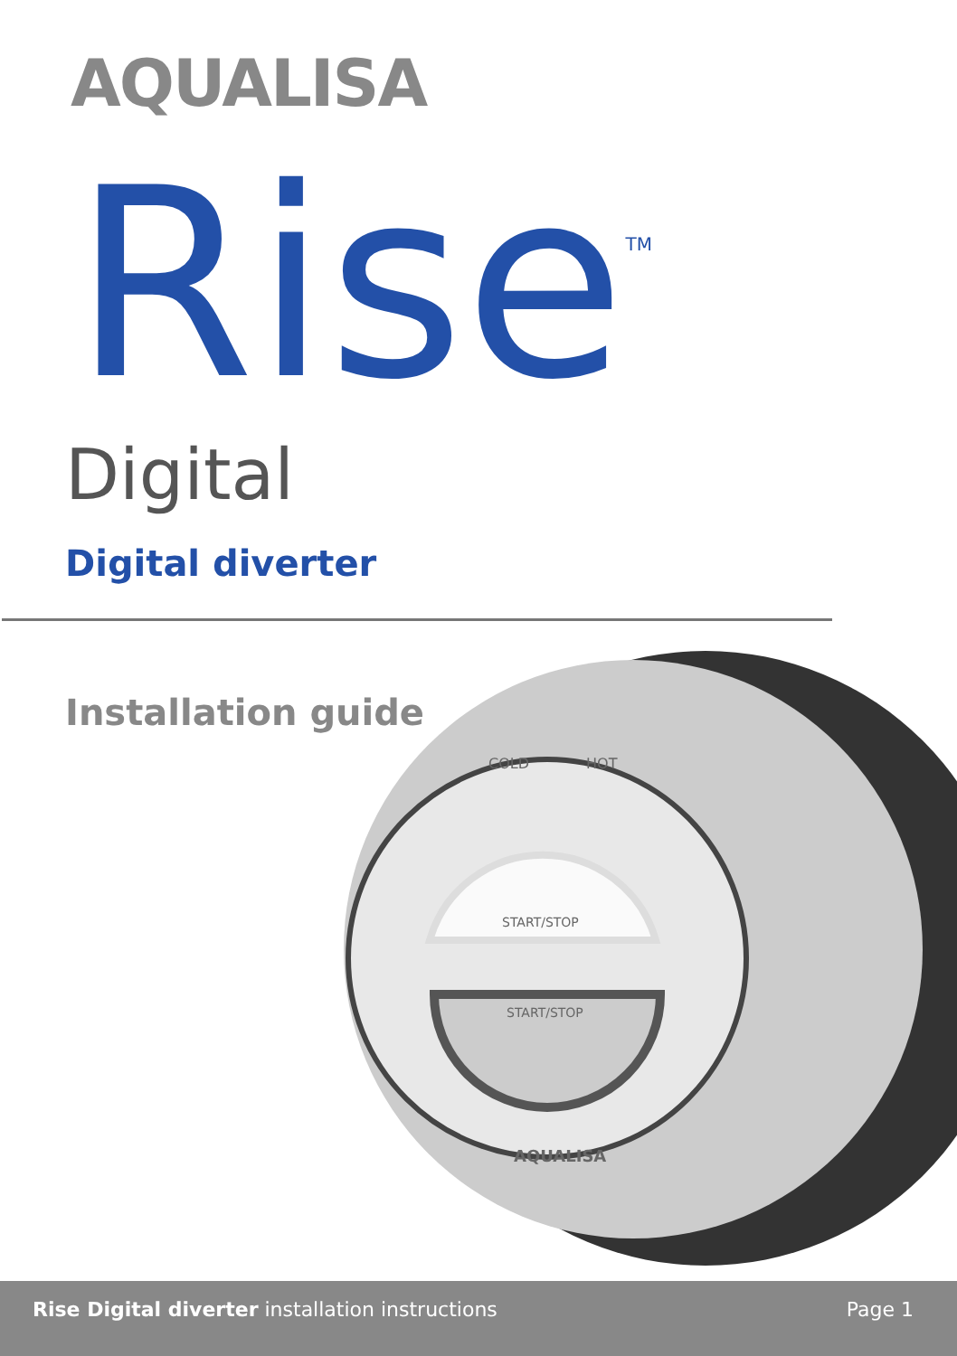AQUALISA
Rise<sup>TM</sup>
Digital
Digital diverter
Installation guide
START/STOP
START/STOP
COLD
HOT
AQUALISA
Rise Digital diverter installation instructions Page 1